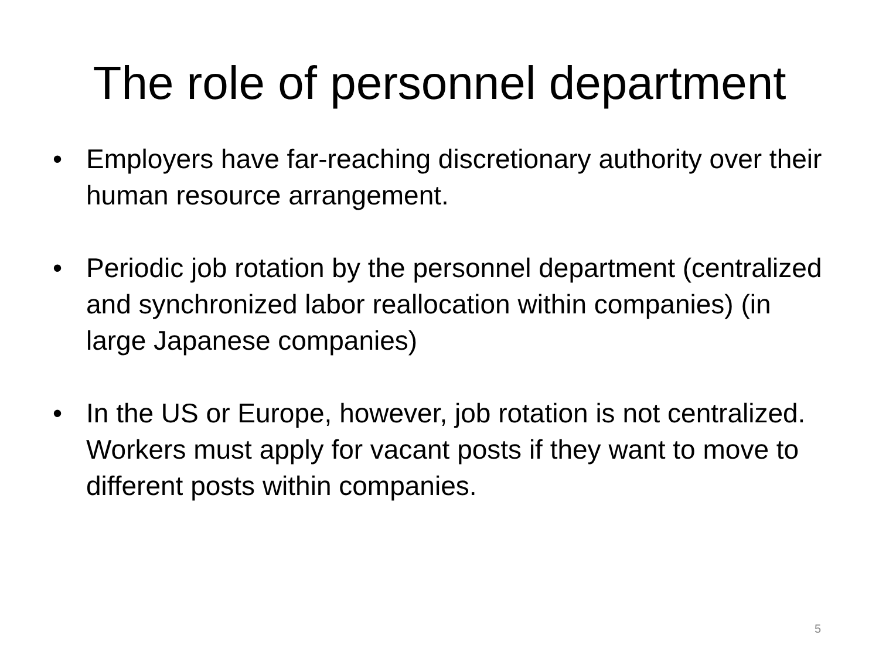The role of personnel department
• Employers have far-reaching discretionary authority over their human resource arrangement.
• Periodic job rotation by the personnel department (centralized and synchronized labor reallocation within companies) (in large Japanese companies)
• In the US or Europe, however, job rotation is not centralized. Workers must apply for vacant posts if they want to move to different posts within companies.
5